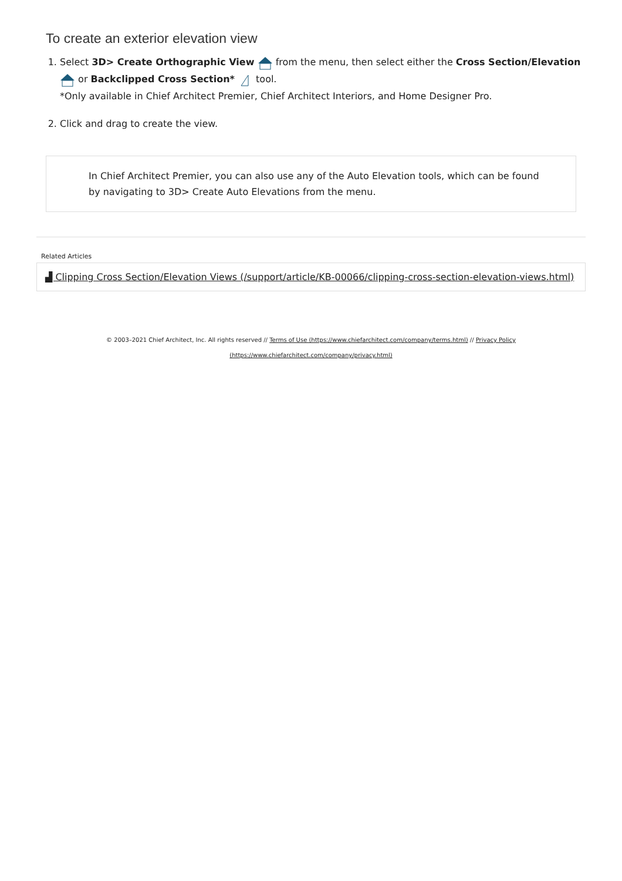To create an exterior elevation view
1. Select 3D> Create Orthographic View from the menu, then select either the Cross Section/Elevation or Backclipped Cross Section* tool.
*Only available in Chief Architect Premier, Chief Architect Interiors, and Home Designer Pro.
2. Click and drag to create the view.
In Chief Architect Premier, you can also use any of the Auto Elevation tools, which can be found by navigating to 3D> Create Auto Elevations from the menu.
Related Articles
▟ Clipping Cross Section/Elevation Views (/support/article/KB-00066/clipping-cross-section-elevation-views.html)
© 2003–2021 Chief Architect, Inc. All rights reserved // Terms of Use (https://www.chiefarchitect.com/company/terms.html) // Privacy Policy
(https://www.chiefarchitect.com/company/privacy.html)